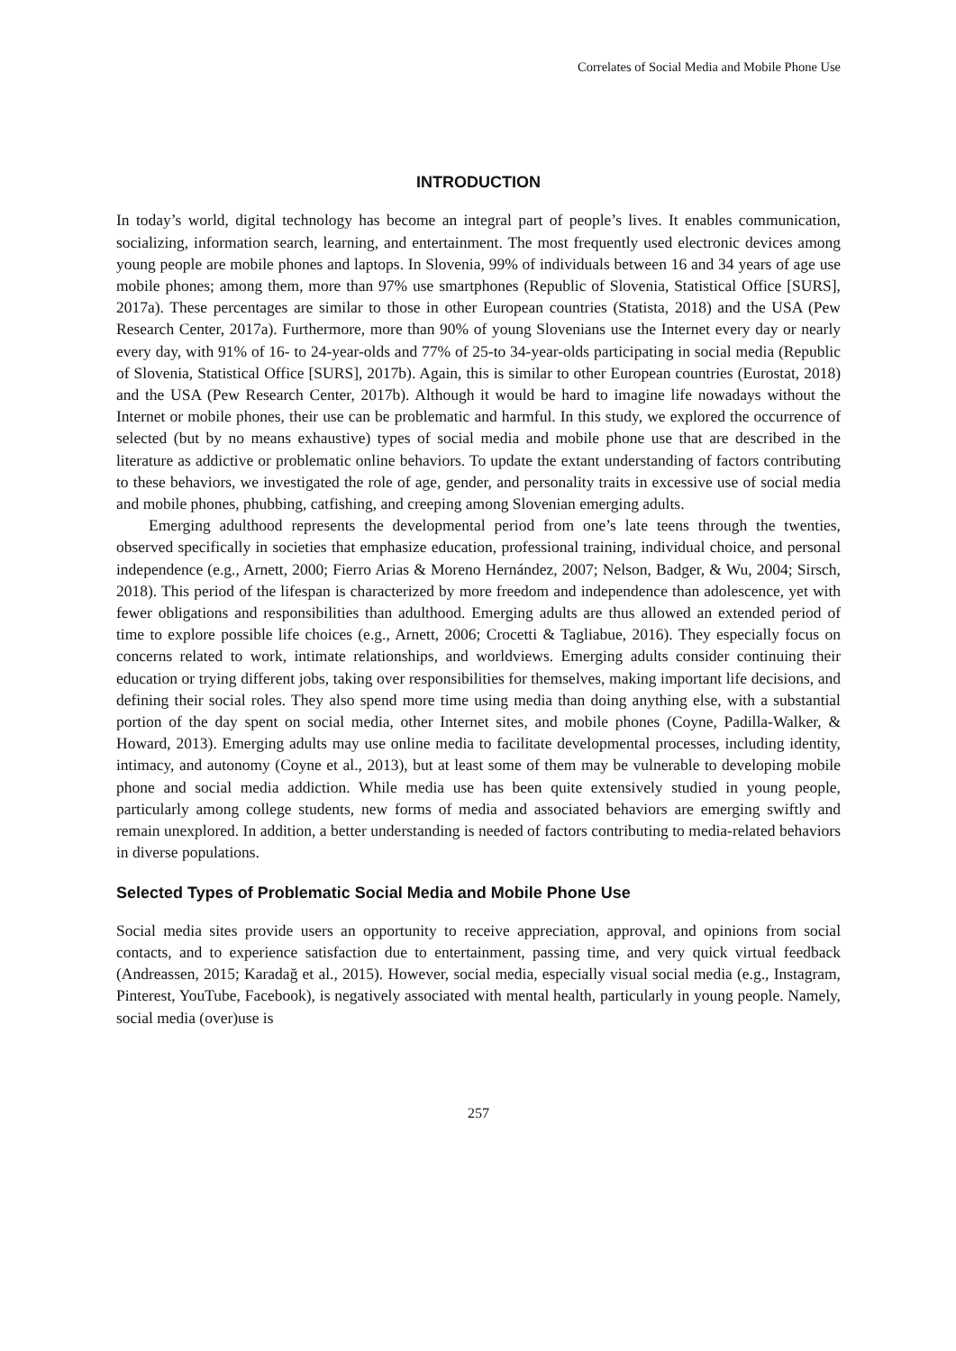Correlates of Social Media and Mobile Phone Use
INTRODUCTION
In today’s world, digital technology has become an integral part of people’s lives. It enables communication, socializing, information search, learning, and entertainment. The most frequently used electronic devices among young people are mobile phones and laptops. In Slovenia, 99% of individuals between 16 and 34 years of age use mobile phones; among them, more than 97% use smartphones (Republic of Slovenia, Statistical Office [SURS], 2017a). These percentages are similar to those in other European countries (Statista, 2018) and the USA (Pew Research Center, 2017a). Furthermore, more than 90% of young Slovenians use the Internet every day or nearly every day, with 91% of 16- to 24-year-olds and 77% of 25-to 34-year-olds participating in social media (Republic of Slovenia, Statistical Office [SURS], 2017b). Again, this is similar to other European countries (Eurostat, 2018) and the USA (Pew Research Center, 2017b). Although it would be hard to imagine life nowadays without the Internet or mobile phones, their use can be problematic and harmful. In this study, we explored the occurrence of selected (but by no means exhaustive) types of social media and mobile phone use that are described in the literature as addictive or problematic online behaviors. To update the extant understanding of factors contributing to these behaviors, we investigated the role of age, gender, and personality traits in excessive use of social media and mobile phones, phubbing, catfishing, and creeping among Slovenian emerging adults.
Emerging adulthood represents the developmental period from one’s late teens through the twenties, observed specifically in societies that emphasize education, professional training, individual choice, and personal independence (e.g., Arnett, 2000; Fierro Arias & Moreno Hernández, 2007; Nelson, Badger, & Wu, 2004; Sirsch, 2018). This period of the lifespan is characterized by more freedom and independence than adolescence, yet with fewer obligations and responsibilities than adulthood. Emerging adults are thus allowed an extended period of time to explore possible life choices (e.g., Arnett, 2006; Crocetti & Tagliabue, 2016). They especially focus on concerns related to work, intimate relationships, and worldviews. Emerging adults consider continuing their education or trying different jobs, taking over responsibilities for themselves, making important life decisions, and defining their social roles. They also spend more time using media than doing anything else, with a substantial portion of the day spent on social media, other Internet sites, and mobile phones (Coyne, Padilla-Walker, & Howard, 2013). Emerging adults may use online media to facilitate developmental processes, including identity, intimacy, and autonomy (Coyne et al., 2013), but at least some of them may be vulnerable to developing mobile phone and social media addiction. While media use has been quite extensively studied in young people, particularly among college students, new forms of media and associated behaviors are emerging swiftly and remain unexplored. In addition, a better understanding is needed of factors contributing to media-related behaviors in diverse populations.
Selected Types of Problematic Social Media and Mobile Phone Use
Social media sites provide users an opportunity to receive appreciation, approval, and opinions from social contacts, and to experience satisfaction due to entertainment, passing time, and very quick virtual feedback (Andreassen, 2015; Karadağ et al., 2015). However, social media, especially visual social media (e.g., Instagram, Pinterest, YouTube, Facebook), is negatively associated with mental health, particularly in young people. Namely, social media (over)use is
257